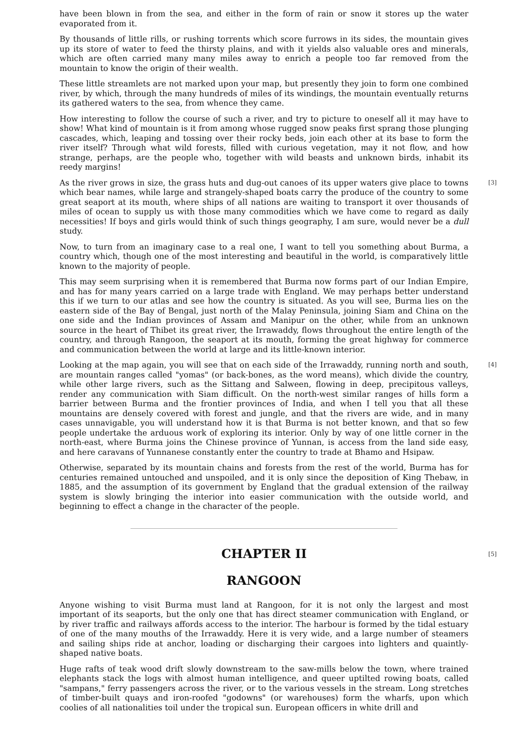have been blown in from the sea, and either in the form of rain or snow it stores up the water evaporated from it.
By thousands of little rills, or rushing torrents which score furrows in its sides, the mountain gives up its store of water to feed the thirsty plains, and with it yields also valuable ores and minerals, which are often carried many many miles away to enrich a people too far removed from the mountain to know the origin of their wealth.
These little streamlets are not marked upon your map, but presently they join to form one combined river, by which, through the many hundreds of miles of its windings, the mountain eventually returns its gathered waters to the sea, from whence they came.
How interesting to follow the course of such a river, and try to picture to oneself all it may have to show! What kind of mountain is it from among whose rugged snow peaks first sprang those plunging cascades, which, leaping and tossing over their rocky beds, join each other at its base to form the river itself? Through what wild forests, filled with curious vegetation, may it not flow, and how strange, perhaps, are the people who, together with wild beasts and unknown birds, inhabit its reedy margins!
[3] As the river grows in size, the grass huts and dug-out canoes of its upper waters give place to towns which bear names, while large and strangely-shaped boats carry the produce of the country to some great seaport at its mouth, where ships of all nations are waiting to transport it over thousands of miles of ocean to supply us with those many commodities which we have come to regard as daily necessities! If boys and girls would think of such things geography, I am sure, would never be a dull study.
Now, to turn from an imaginary case to a real one, I want to tell you something about Burma, a country which, though one of the most interesting and beautiful in the world, is comparatively little known to the majority of people.
This may seem surprising when it is remembered that Burma now forms part of our Indian Empire, and has for many years carried on a large trade with England. We may perhaps better understand this if we turn to our atlas and see how the country is situated. As you will see, Burma lies on the eastern side of the Bay of Bengal, just north of the Malay Peninsula, joining Siam and China on the one side and the Indian provinces of Assam and Manipur on the other, while from an unknown source in the heart of Thibet its great river, the Irrawaddy, flows throughout the entire length of the country, and through Rangoon, the seaport at its mouth, forming the great highway for commerce and communication between the world at large and its little-known interior.
Looking at the map again, you will see that on each side of the Irrawaddy, running north and [4] south, are mountain ranges called "yomas" (or back-bones, as the word means), which divide the country, while other large rivers, such as the Sittang and Salween, flowing in deep, precipitous valleys, render any communication with Siam difficult. On the north-west similar ranges of hills form a barrier between Burma and the frontier provinces of India, and when I tell you that all these mountains are densely covered with forest and jungle, and that the rivers are wide, and in many cases unnavigable, you will understand how it is that Burma is not better known, and that so few people undertake the arduous work of exploring its interior. Only by way of one little corner in the north-east, where Burma joins the Chinese province of Yunnan, is access from the land side easy, and here caravans of Yunnanese constantly enter the country to trade at Bhamo and Hsipaw.
Otherwise, separated by its mountain chains and forests from the rest of the world, Burma has for centuries remained untouched and unspoiled, and it is only since the deposition of King Thebaw, in 1885, and the assumption of its government by England that the gradual extension of the railway system is slowly bringing the interior into easier communication with the outside world, and beginning to effect a change in the character of the people.
[5] CHAPTER II
RANGOON
Anyone wishing to visit Burma must land at Rangoon, for it is not only the largest and most important of its seaports, but the only one that has direct steamer communication with England, or by river traffic and railways affords access to the interior. The harbour is formed by the tidal estuary of one of the many mouths of the Irrawaddy. Here it is very wide, and a large number of steamers and sailing ships ride at anchor, loading or discharging their cargoes into lighters and quaintly-shaped native boats.
Huge rafts of teak wood drift slowly downstream to the saw-mills below the town, where trained elephants stack the logs with almost human intelligence, and queer uptilted rowing boats, called "sampans," ferry passengers across the river, or to the various vessels in the stream. Long stretches of timber-built quays and iron-roofed "godowns" (or warehouses) form the wharfs, upon which coolies of all nationalities toil under the tropical sun. European officers in white drill and